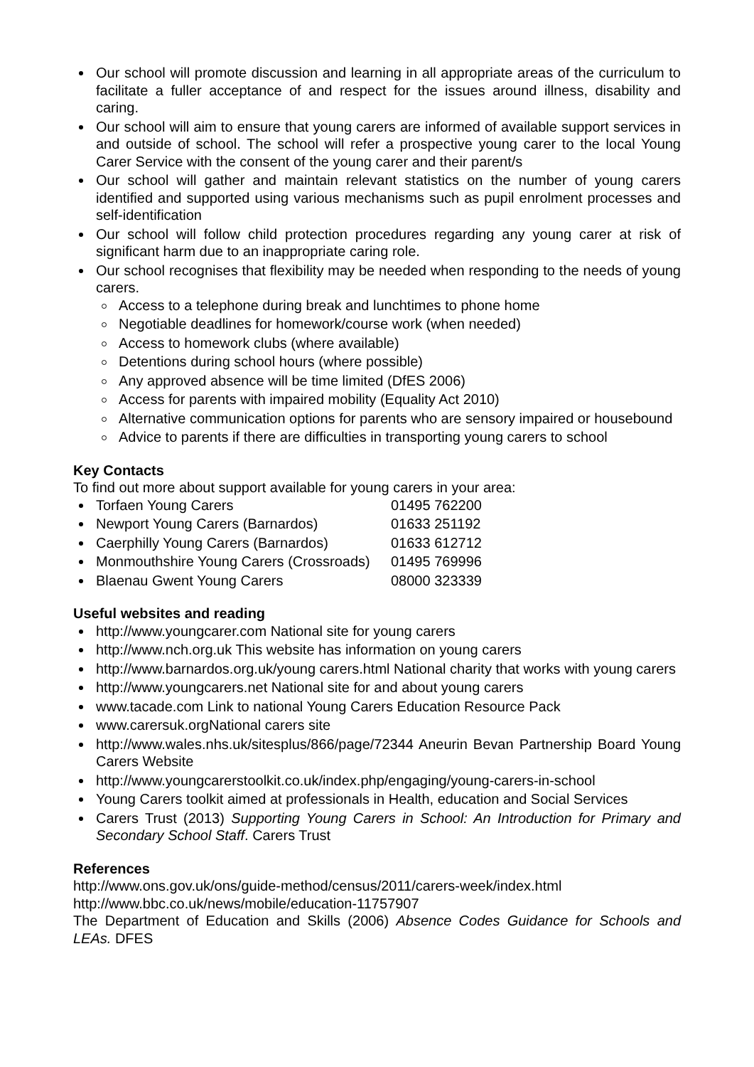Our school will promote discussion and learning in all appropriate areas of the curriculum to facilitate a fuller acceptance of and respect for the issues around illness, disability and caring.
Our school will aim to ensure that young carers are informed of available support services in and outside of school. The school will refer a prospective young carer to the local Young Carer Service with the consent of the young carer and their parent/s
Our school will gather and maintain relevant statistics on the number of young carers identified and supported using various mechanisms such as pupil enrolment processes and self-identification
Our school will follow child protection procedures regarding any young carer at risk of significant harm due to an inappropriate caring role.
Our school recognises that flexibility may be needed when responding to the needs of young carers.
Access to a telephone during break and lunchtimes to phone home
Negotiable deadlines for homework/course work (when needed)
Access to homework clubs (where available)
Detentions during school hours (where possible)
Any approved absence will be time limited (DfES 2006)
Access for parents with impaired mobility (Equality Act 2010)
Alternative communication options for parents who are sensory impaired or housebound
Advice to parents if there are difficulties in transporting young carers to school
Key Contacts
To find out more about support available for young carers in your area:
Torfaen Young Carers 01495 762200
Newport Young Carers (Barnardos) 01633 251192
Caerphilly Young Carers (Barnardos) 01633 612712
Monmouthshire Young Carers (Crossroads) 01495 769996
Blaenau Gwent Young Carers 08000 323339
Useful websites and reading
http://www.youngcarer.com National site for young carers
http://www.nch.org.uk This website has information on young carers
http://www.barnardos.org.uk/young carers.html National charity that works with young carers
http://www.youngcarers.net National site for and about young carers
www.tacade.com Link to national Young Carers Education Resource Pack
www.carersuk.orgNational carers site
http://www.wales.nhs.uk/sitesplus/866/page/72344 Aneurin Bevan Partnership Board Young Carers Website
http://www.youngcarerstoolkit.co.uk/index.php/engaging/young-carers-in-school
Young Carers toolkit aimed at professionals in Health, education and Social Services
Carers Trust (2013) Supporting Young Carers in School: An Introduction for Primary and Secondary School Staff. Carers Trust
References
http://www.ons.gov.uk/ons/guide-method/census/2011/carers-week/index.html
http://www.bbc.co.uk/news/mobile/education-11757907
The Department of Education and Skills (2006) Absence Codes Guidance for Schools and LEAs. DFES